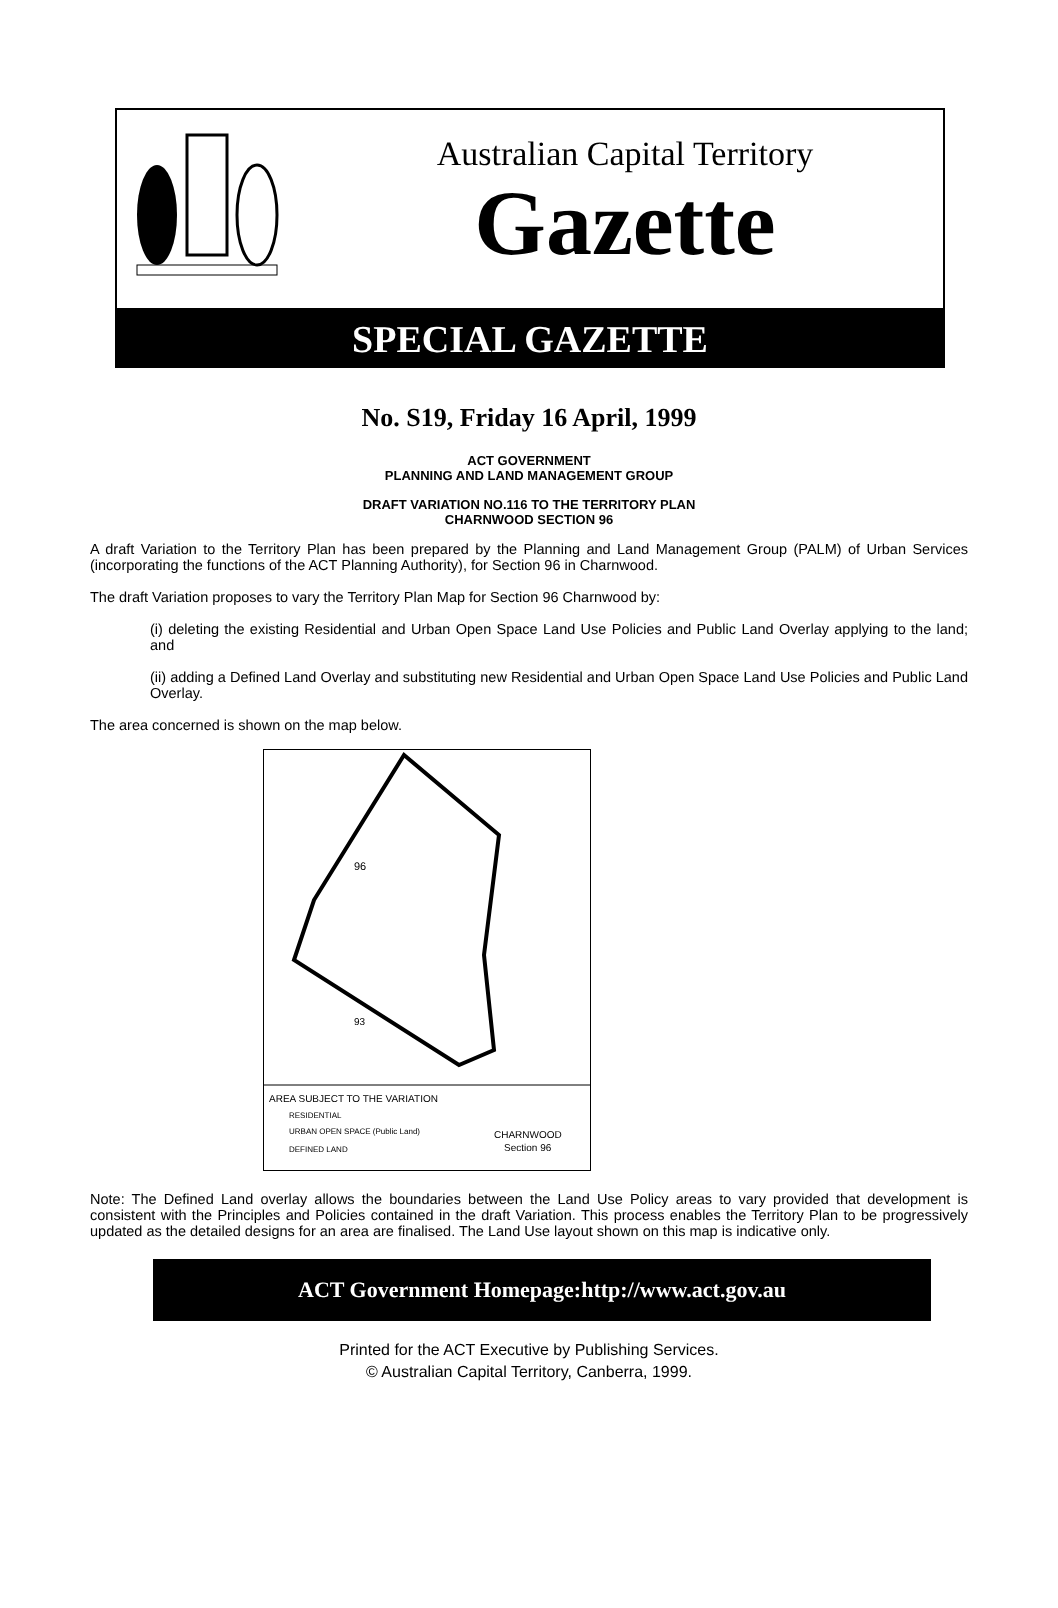Australian Capital Territory
Gazette
SPECIAL GAZETTE
No. S19, Friday 16 April, 1999
ACT GOVERNMENT
PLANNING AND LAND MANAGEMENT GROUP
DRAFT VARIATION NO.116 TO THE TERRITORY PLAN
CHARNWOOD SECTION 96
A draft Variation to the Territory Plan has been prepared by the Planning and Land Management Group (PALM) of Urban Services (incorporating the functions of the ACT Planning Authority), for Section 96 in Charnwood.
The draft Variation proposes to vary the Territory Plan Map for Section 96 Charnwood by:
(i) deleting the existing Residential and Urban Open Space Land Use Policies and Public Land Overlay applying to the land; and
(ii) adding a Defined Land Overlay and substituting new Residential and Urban Open Space Land Use Policies and Public Land Overlay.
The area concerned is shown on the map below.
96
93
AREA SUBJECT TO THE VARIATION
RESIDENTIAL
URBAN OPEN SPACE (Public Land)
DEFINED LAND
CHARNWOOD
Section 96
Note: The Defined Land overlay allows the boundaries between the Land Use Policy areas to vary provided that development is consistent with the Principles and Policies contained in the draft Variation. This process enables the Territory Plan to be progressively updated as the detailed designs for an area are finalised. The Land Use layout shown on this map is indicative only.
ACT Government Homepage:http://www.act.gov.au
Printed for the ACT Executive by Publishing Services.
© Australian Capital Territory, Canberra, 1999.